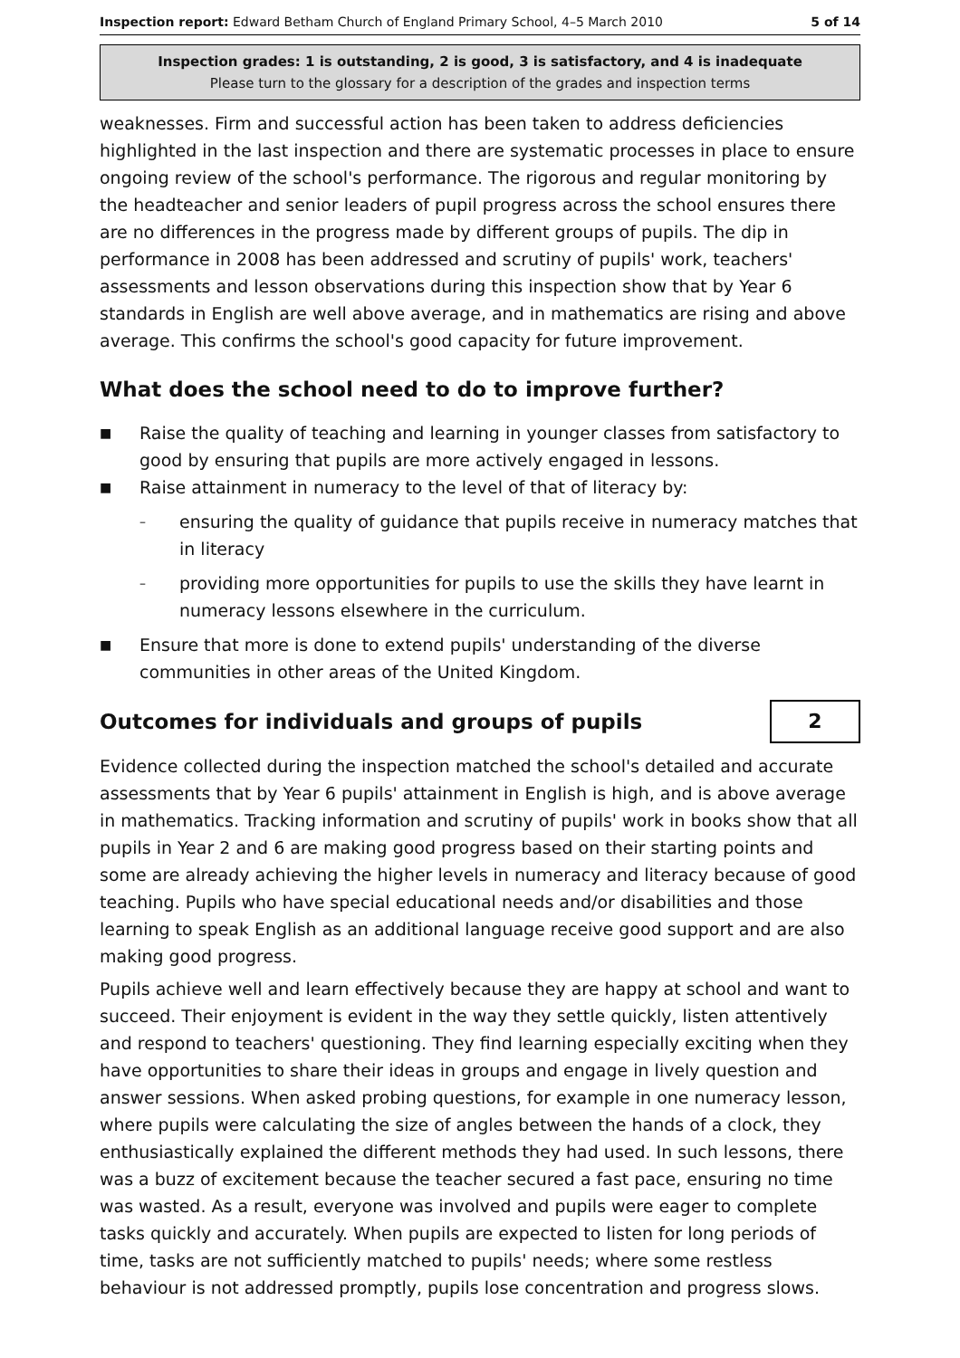Inspection report: Edward Betham Church of England Primary School, 4–5 March 2010 5 of 14
Inspection grades: 1 is outstanding, 2 is good, 3 is satisfactory, and 4 is inadequate
Please turn to the glossary for a description of the grades and inspection terms
weaknesses. Firm and successful action has been taken to address deficiencies highlighted in the last inspection and there are systematic processes in place to ensure ongoing review of the school's performance. The rigorous and regular monitoring by the headteacher and senior leaders of pupil progress across the school ensures there are no differences in the progress made by different groups of pupils. The dip in performance in 2008 has been addressed and scrutiny of pupils' work, teachers' assessments and lesson observations during this inspection show that by Year 6 standards in English are well above average, and in mathematics are rising and above average. This confirms the school's good capacity for future improvement.
What does the school need to do to improve further?
■ Raise the quality of teaching and learning in younger classes from satisfactory to good by ensuring that pupils are more actively engaged in lessons.
■ Raise attainment in numeracy to the level of that of literacy by:
– ensuring the quality of guidance that pupils receive in numeracy matches that in literacy
– providing more opportunities for pupils to use the skills they have learnt in numeracy lessons elsewhere in the curriculum.
■ Ensure that more is done to extend pupils' understanding of the diverse communities in other areas of the United Kingdom.
Outcomes for individuals and groups of pupils
2
Evidence collected during the inspection matched the school's detailed and accurate assessments that by Year 6 pupils' attainment in English is high, and is above average in mathematics. Tracking information and scrutiny of pupils' work in books show that all pupils in Year 2 and 6 are making good progress based on their starting points and some are already achieving the higher levels in numeracy and literacy because of good teaching. Pupils who have special educational needs and/or disabilities and those learning to speak English as an additional language receive good support and are also making good progress.
Pupils achieve well and learn effectively because they are happy at school and want to succeed. Their enjoyment is evident in the way they settle quickly, listen attentively and respond to teachers' questioning. They find learning especially exciting when they have opportunities to share their ideas in groups and engage in lively question and answer sessions. When asked probing questions, for example in one numeracy lesson, where pupils were calculating the size of angles between the hands of a clock, they enthusiastically explained the different methods they had used. In such lessons, there was a buzz of excitement because the teacher secured a fast pace, ensuring no time was wasted. As a result, everyone was involved and pupils were eager to complete tasks quickly and accurately. When pupils are expected to listen for long periods of time, tasks are not sufficiently matched to pupils' needs; where some restless behaviour is not addressed promptly, pupils lose concentration and progress slows.